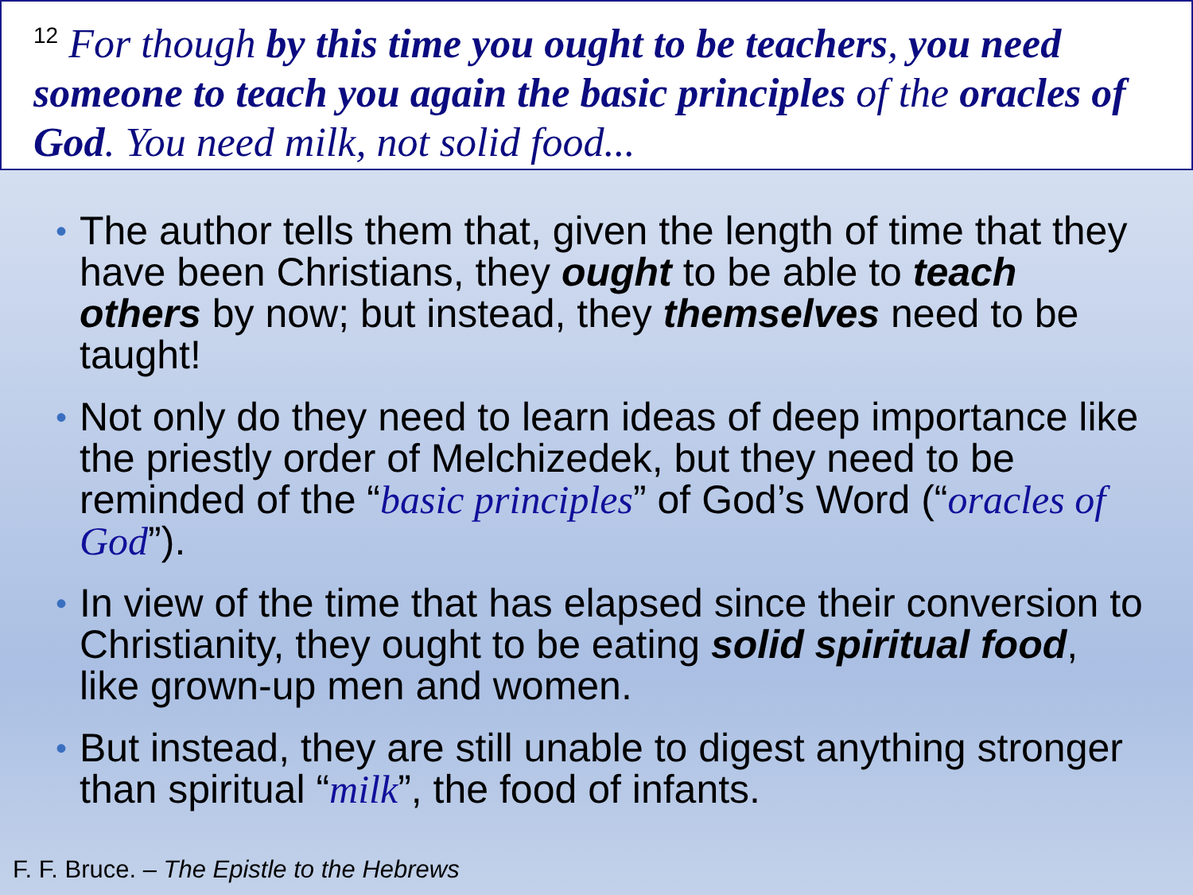<sup>12</sup> For though by this time you ought to be teachers, you need someone to teach you again the basic principles of the oracles of God. You need milk, not solid food...
• The author tells them that, given the length of time that they have been Christians, they ought to be able to teach others by now; but instead, they themselves need to be taught!
• Not only do they need to learn ideas of deep importance like the priestly order of Melchizedek, but they need to be reminded of the “basic principles” of God’s Word (“oracles of God”).
• In view of the time that has elapsed since their conversion to Christianity, they ought to be eating solid spiritual food, like grown-up men and women.
• But instead, they are still unable to digest anything stronger than spiritual “milk”, the food of infants.
F. F. Bruce. – The Epistle to the Hebrews